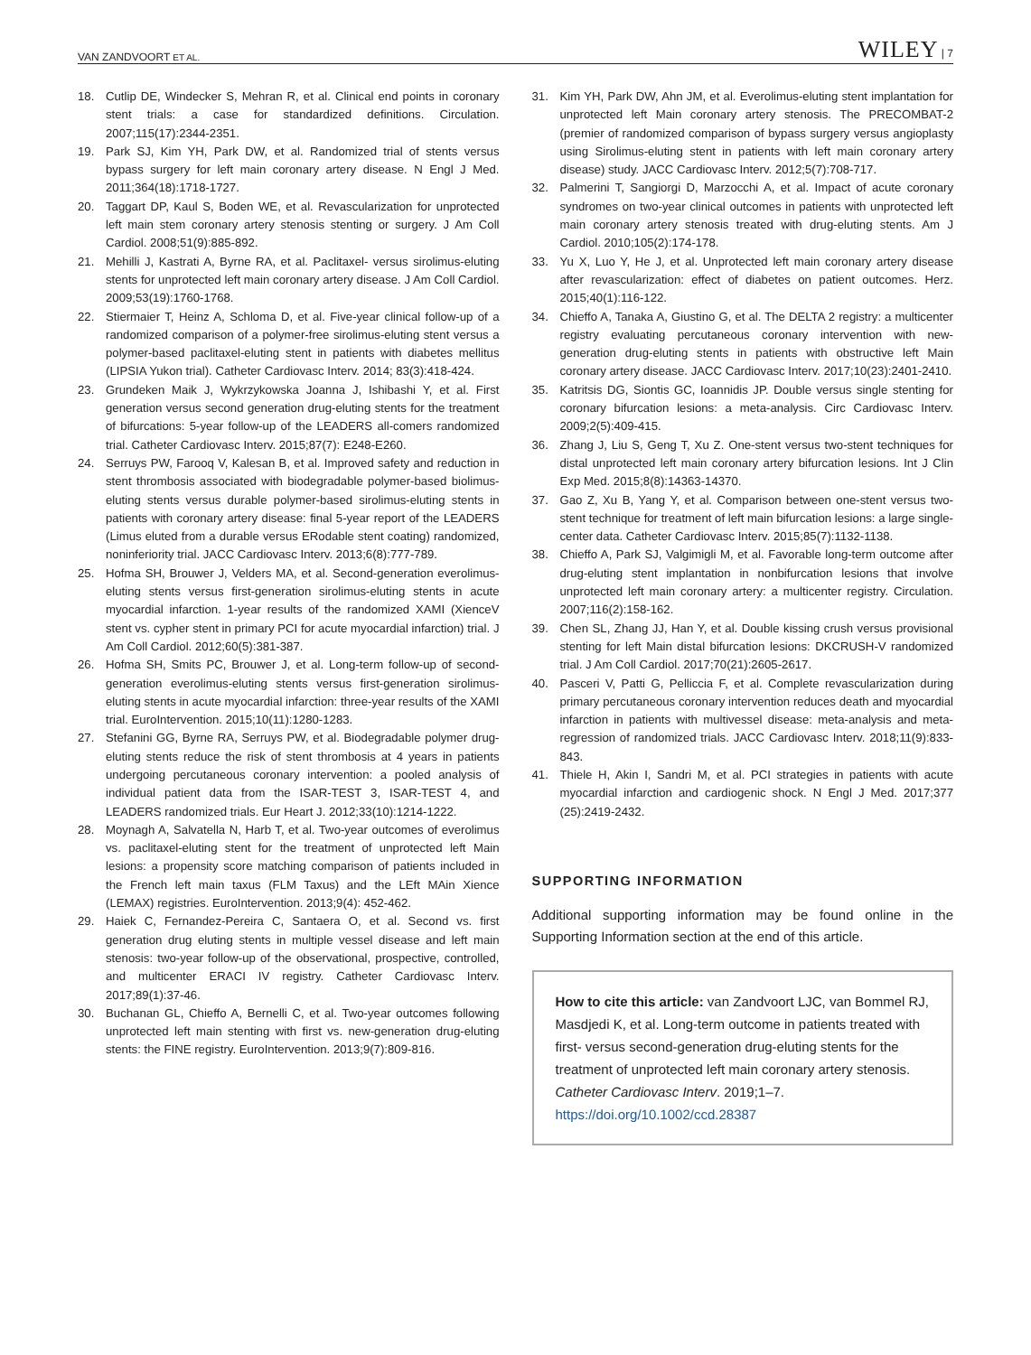VAN ZANDVOORT ET AL. WILEY | 7
18. Cutlip DE, Windecker S, Mehran R, et al. Clinical end points in coronary stent trials: a case for standardized definitions. Circulation. 2007;115(17):2344-2351.
19. Park SJ, Kim YH, Park DW, et al. Randomized trial of stents versus bypass surgery for left main coronary artery disease. N Engl J Med. 2011;364(18):1718-1727.
20. Taggart DP, Kaul S, Boden WE, et al. Revascularization for unprotected left main stem coronary artery stenosis stenting or surgery. J Am Coll Cardiol. 2008;51(9):885-892.
21. Mehilli J, Kastrati A, Byrne RA, et al. Paclitaxel- versus sirolimus-eluting stents for unprotected left main coronary artery disease. J Am Coll Cardiol. 2009;53(19):1760-1768.
22. Stiermaier T, Heinz A, Schloma D, et al. Five-year clinical follow-up of a randomized comparison of a polymer-free sirolimus-eluting stent versus a polymer-based paclitaxel-eluting stent in patients with diabetes mellitus (LIPSIA Yukon trial). Catheter Cardiovasc Interv. 2014; 83(3):418-424.
23. Grundeken Maik J, Wykrzykowska Joanna J, Ishibashi Y, et al. First generation versus second generation drug-eluting stents for the treatment of bifurcations: 5-year follow-up of the LEADERS all-comers randomized trial. Catheter Cardiovasc Interv. 2015;87(7): E248-E260.
24. Serruys PW, Farooq V, Kalesan B, et al. Improved safety and reduction in stent thrombosis associated with biodegradable polymer-based biolimus-eluting stents versus durable polymer-based sirolimus-eluting stents in patients with coronary artery disease: final 5-year report of the LEADERS (Limus eluted from a durable versus ERodable stent coating) randomized, noninferiority trial. JACC Cardiovasc Interv. 2013;6(8):777-789.
25. Hofma SH, Brouwer J, Velders MA, et al. Second-generation everolimus-eluting stents versus first-generation sirolimus-eluting stents in acute myocardial infarction. 1-year results of the randomized XAMI (XienceV stent vs. cypher stent in primary PCI for acute myocardial infarction) trial. J Am Coll Cardiol. 2012;60(5):381-387.
26. Hofma SH, Smits PC, Brouwer J, et al. Long-term follow-up of second-generation everolimus-eluting stents versus first-generation sirolimus-eluting stents in acute myocardial infarction: three-year results of the XAMI trial. EuroIntervention. 2015;10(11):1280-1283.
27. Stefanini GG, Byrne RA, Serruys PW, et al. Biodegradable polymer drug-eluting stents reduce the risk of stent thrombosis at 4 years in patients undergoing percutaneous coronary intervention: a pooled analysis of individual patient data from the ISAR-TEST 3, ISAR-TEST 4, and LEADERS randomized trials. Eur Heart J. 2012;33(10):1214-1222.
28. Moynagh A, Salvatella N, Harb T, et al. Two-year outcomes of everolimus vs. paclitaxel-eluting stent for the treatment of unprotected left Main lesions: a propensity score matching comparison of patients included in the French left main taxus (FLM Taxus) and the LEft MAin Xience (LEMAX) registries. EuroIntervention. 2013;9(4): 452-462.
29. Haiek C, Fernandez-Pereira C, Santaera O, et al. Second vs. first generation drug eluting stents in multiple vessel disease and left main stenosis: two-year follow-up of the observational, prospective, controlled, and multicenter ERACI IV registry. Catheter Cardiovasc Interv. 2017;89(1):37-46.
30. Buchanan GL, Chieffo A, Bernelli C, et al. Two-year outcomes following unprotected left main stenting with first vs. new-generation drug-eluting stents: the FINE registry. EuroIntervention. 2013;9(7):809-816.
31. Kim YH, Park DW, Ahn JM, et al. Everolimus-eluting stent implantation for unprotected left Main coronary artery stenosis. The PRECOMBAT-2 (premier of randomized comparison of bypass surgery versus angioplasty using Sirolimus-eluting stent in patients with left main coronary artery disease) study. JACC Cardiovasc Interv. 2012;5(7):708-717.
32. Palmerini T, Sangiorgi D, Marzocchi A, et al. Impact of acute coronary syndromes on two-year clinical outcomes in patients with unprotected left main coronary artery stenosis treated with drug-eluting stents. Am J Cardiol. 2010;105(2):174-178.
33. Yu X, Luo Y, He J, et al. Unprotected left main coronary artery disease after revascularization: effect of diabetes on patient outcomes. Herz. 2015;40(1):116-122.
34. Chieffo A, Tanaka A, Giustino G, et al. The DELTA 2 registry: a multicenter registry evaluating percutaneous coronary intervention with new-generation drug-eluting stents in patients with obstructive left Main coronary artery disease. JACC Cardiovasc Interv. 2017;10(23):2401-2410.
35. Katritsis DG, Siontis GC, Ioannidis JP. Double versus single stenting for coronary bifurcation lesions: a meta-analysis. Circ Cardiovasc Interv. 2009;2(5):409-415.
36. Zhang J, Liu S, Geng T, Xu Z. One-stent versus two-stent techniques for distal unprotected left main coronary artery bifurcation lesions. Int J Clin Exp Med. 2015;8(8):14363-14370.
37. Gao Z, Xu B, Yang Y, et al. Comparison between one-stent versus two-stent technique for treatment of left main bifurcation lesions: a large single-center data. Catheter Cardiovasc Interv. 2015;85(7):1132-1138.
38. Chieffo A, Park SJ, Valgimigli M, et al. Favorable long-term outcome after drug-eluting stent implantation in nonbifurcation lesions that involve unprotected left main coronary artery: a multicenter registry. Circulation. 2007;116(2):158-162.
39. Chen SL, Zhang JJ, Han Y, et al. Double kissing crush versus provisional stenting for left Main distal bifurcation lesions: DKCRUSH-V randomized trial. J Am Coll Cardiol. 2017;70(21):2605-2617.
40. Pasceri V, Patti G, Pelliccia F, et al. Complete revascularization during primary percutaneous coronary intervention reduces death and myocardial infarction in patients with multivessel disease: meta-analysis and meta-regression of randomized trials. JACC Cardiovasc Interv. 2018;11(9):833-843.
41. Thiele H, Akin I, Sandri M, et al. PCI strategies in patients with acute myocardial infarction and cardiogenic shock. N Engl J Med. 2017;377 (25):2419-2432.
SUPPORTING INFORMATION
Additional supporting information may be found online in the Supporting Information section at the end of this article.
How to cite this article: van Zandvoort LJC, van Bommel RJ, Masdjedi K, et al. Long-term outcome in patients treated with first- versus second-generation drug-eluting stents for the treatment of unprotected left main coronary artery stenosis. Catheter Cardiovasc Interv. 2019;1–7. https://doi.org/10.1002/ccd.28387